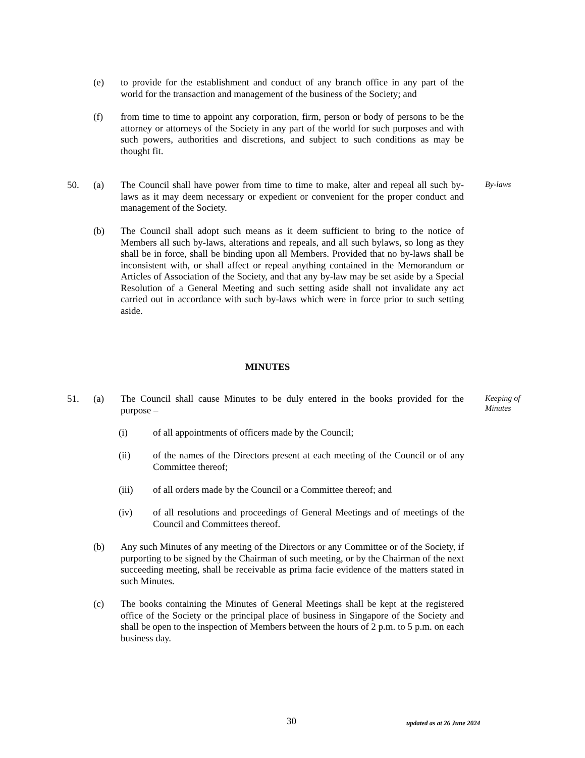(e) to provide for the establishment and conduct of any branch office in any part of the world for the transaction and management of the business of the Society; and
(f) from time to time to appoint any corporation, firm, person or body of persons to be the attorney or attorneys of the Society in any part of the world for such purposes and with such powers, authorities and discretions, and subject to such conditions as may be thought fit.
50. (a) The Council shall have power from time to time to make, alter and repeal all such by-laws as it may deem necessary or expedient or convenient for the proper conduct and management of the Society.
By-laws
(b) The Council shall adopt such means as it deem sufficient to bring to the notice of Members all such by-laws, alterations and repeals, and all such bylaws, so long as they shall be in force, shall be binding upon all Members. Provided that no by-laws shall be inconsistent with, or shall affect or repeal anything contained in the Memorandum or Articles of Association of the Society, and that any by-law may be set aside by a Special Resolution of a General Meeting and such setting aside shall not invalidate any act carried out in accordance with such by-laws which were in force prior to such setting aside.
MINUTES
51. (a) The Council shall cause Minutes to be duly entered in the books provided for the purpose –
Keeping of
Minutes
(i) of all appointments of officers made by the Council;
(ii) of the names of the Directors present at each meeting of the Council or of any Committee thereof;
(iii) of all orders made by the Council or a Committee thereof; and
(iv) of all resolutions and proceedings of General Meetings and of meetings of the Council and Committees thereof.
(b) Any such Minutes of any meeting of the Directors or any Committee or of the Society, if purporting to be signed by the Chairman of such meeting, or by the Chairman of the next succeeding meeting, shall be receivable as prima facie evidence of the matters stated in such Minutes.
(c) The books containing the Minutes of General Meetings shall be kept at the registered office of the Society or the principal place of business in Singapore of the Society and shall be open to the inspection of Members between the hours of 2 p.m. to 5 p.m. on each business day.
30 updated as at 26 June 2024